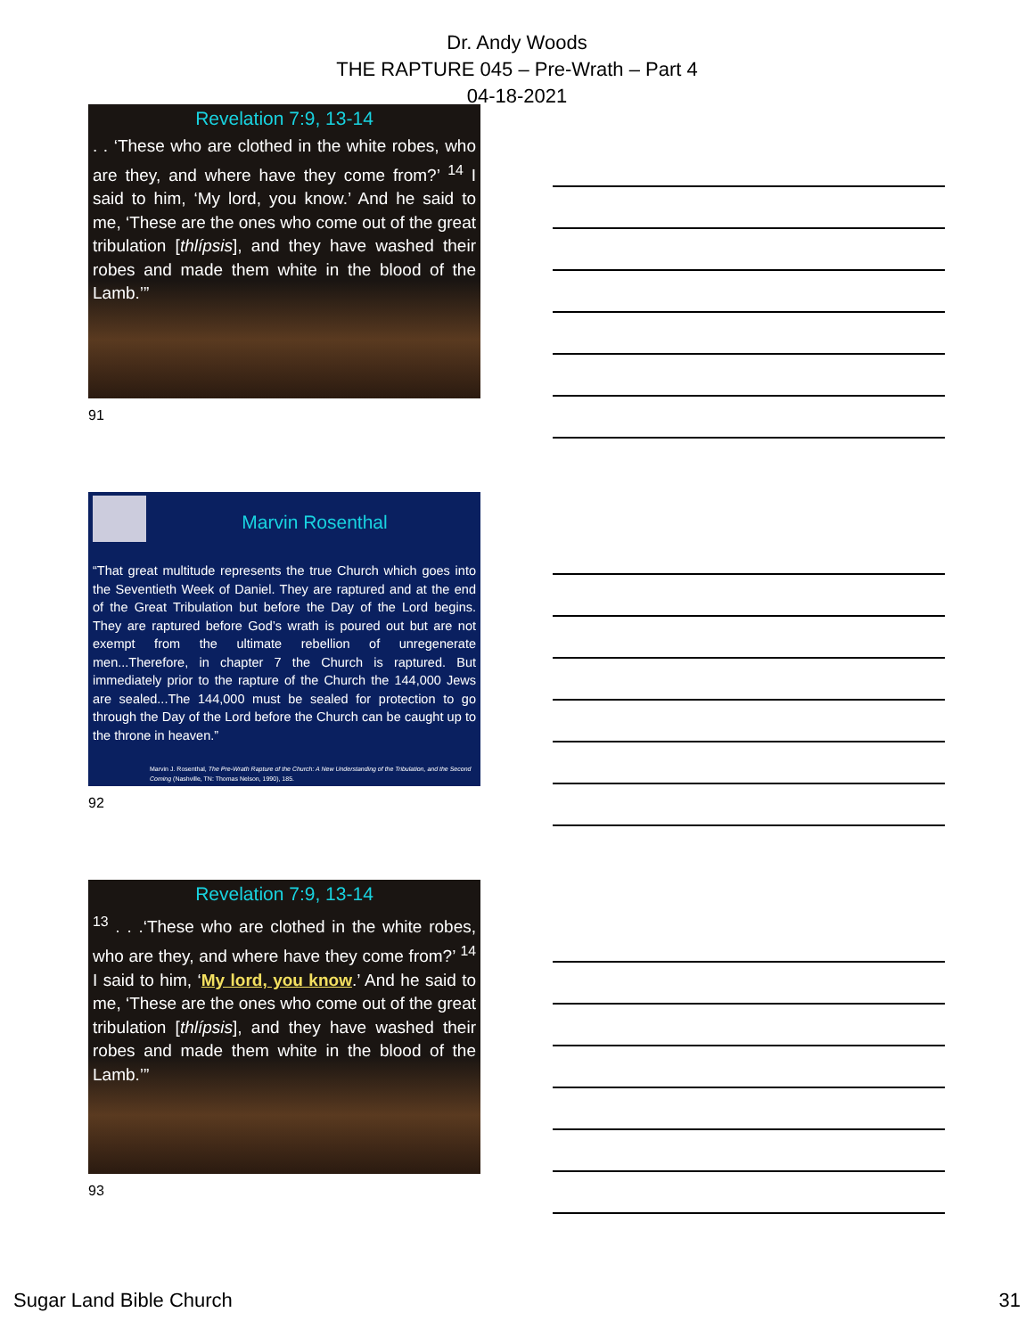Dr. Andy Woods
THE RAPTURE 045 – Pre-Wrath – Part 4
04-18-2021
Revelation 7:9, 13-14
. . ‘These who are clothed in the white robes, who are they, and where have they come from?’ <sup>14</sup> I said to him, ‘My lord, you know.’ And he said to me, ‘These are the ones who come out of the great tribulation [thlípsis], and they have washed their robes and made them white in the blood of the Lamb.’”
91
Marvin Rosenthal
“That great multitude represents the true Church which goes into the Seventieth Week of Daniel. They are raptured and at the end of the Great Tribulation but before the Day of the Lord begins. They are raptured before God’s wrath is poured out but are not exempt from the ultimate rebellion of unregenerate men...Therefore, in chapter 7 the Church is raptured. But immediately prior to the rapture of the Church the 144,000 Jews are sealed...The 144,000 must be sealed for protection to go through the Day of the Lord before the Church can be caught up to the throne in heaven.”
Marvin J. Rosenthal, The Pre-Wrath Rapture of the Church: A New Understanding of the Tribulation, and the Second Coming (Nashville, TN: Thomas Nelson, 1990), 185.
92
Revelation 7:9, 13-14
<sup>13</sup> . . .‘These who are clothed in the white robes, who are they, and where have they come from?’ <sup>14</sup> I said to him, ‘My lord, you know.’ And he said to me, ‘These are the ones who come out of the great tribulation [thlípsis], and they have washed their robes and made them white in the blood of the Lamb.’”
93
Sugar Land Bible Church 31